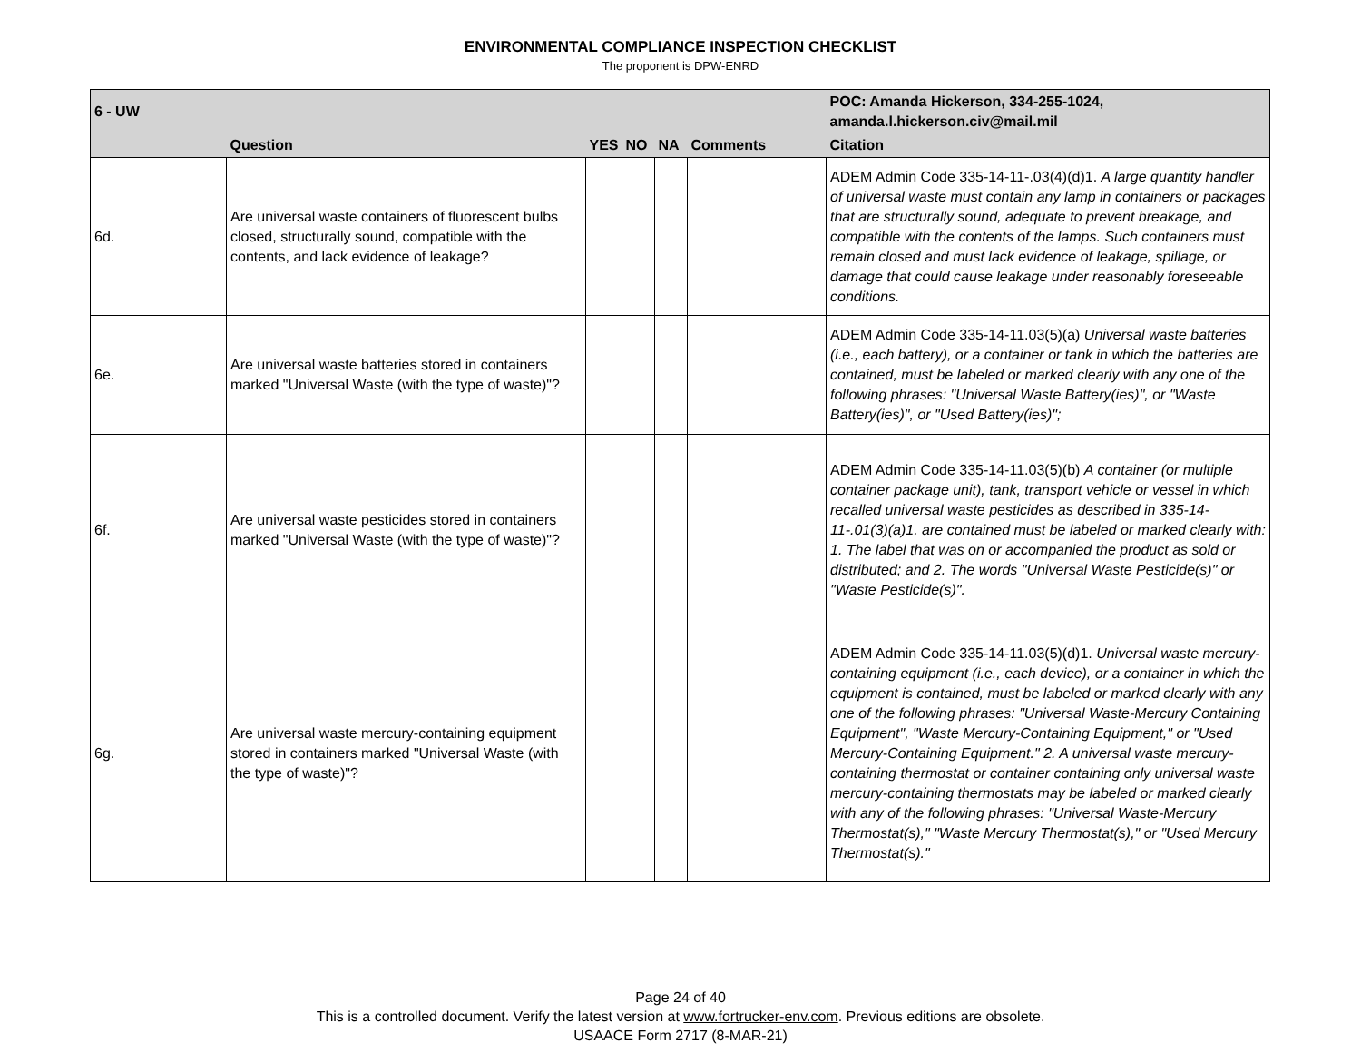ENVIRONMENTAL COMPLIANCE INSPECTION CHECKLIST
The proponent is DPW-ENRD
| 6 - UW | | | | | | POC: Amanda Hickerson, 334-255-1024, amanda.l.hickerson.civ@mail.mil |
| --- | --- | --- | --- | --- | --- | --- |
| | Question | YES | NO | NA | Comments | Citation |
| 6d. | Are universal waste containers of fluorescent bulbs closed, structurally sound, compatible with the contents, and lack evidence of leakage? | | | | | ADEM Admin Code 335-14-11-.03(4)(d)1. A large quantity handler of universal waste must contain any lamp in containers or packages that are structurally sound, adequate to prevent breakage, and compatible with the contents of the lamps. Such containers must remain closed and must lack evidence of leakage, spillage, or damage that could cause leakage under reasonably foreseeable conditions. |
| 6e. | Are universal waste batteries stored in containers marked "Universal Waste (with the type of waste)"? | | | | | ADEM Admin Code 335-14-11.03(5)(a) Universal waste batteries (i.e., each battery), or a container or tank in which the batteries are contained, must be labeled or marked clearly with any one of the following phrases: "Universal Waste Battery(ies)", or "Waste Battery(ies)", or "Used Battery(ies)"; |
| 6f. | Are universal waste pesticides stored in containers marked "Universal Waste (with the type of waste)"? | | | | | ADEM Admin Code 335-14-11.03(5)(b) A container (or multiple container package unit), tank, transport vehicle or vessel in which recalled universal waste pesticides as described in 335-14-11-.01(3)(a)1. are contained must be labeled or marked clearly with: 1. The label that was on or accompanied the product as sold or distributed; and 2. The words "Universal Waste Pesticide(s)" or "Waste Pesticide(s)". |
| 6g. | Are universal waste mercury-containing equipment stored in containers marked "Universal Waste (with the type of waste)"? | | | | | ADEM Admin Code 335-14-11.03(5)(d)1. Universal waste mercury-containing equipment (i.e., each device), or a container in which the equipment is contained, must be labeled or marked clearly with any one of the following phrases: "Universal Waste-Mercury Containing Equipment", "Waste Mercury-Containing Equipment," or "Used Mercury-Containing Equipment." 2. A universal waste mercury-containing thermostat or container containing only universal waste mercury-containing thermostats may be labeled or marked clearly with any of the following phrases: "Universal Waste-Mercury Thermostat(s)," "Waste Mercury Thermostat(s)," or "Used Mercury Thermostat(s)." |
Page 24 of 40
This is a controlled document. Verify the latest version at www.fortrucker-env.com. Previous editions are obsolete.
USAACE Form 2717 (8-MAR-21)